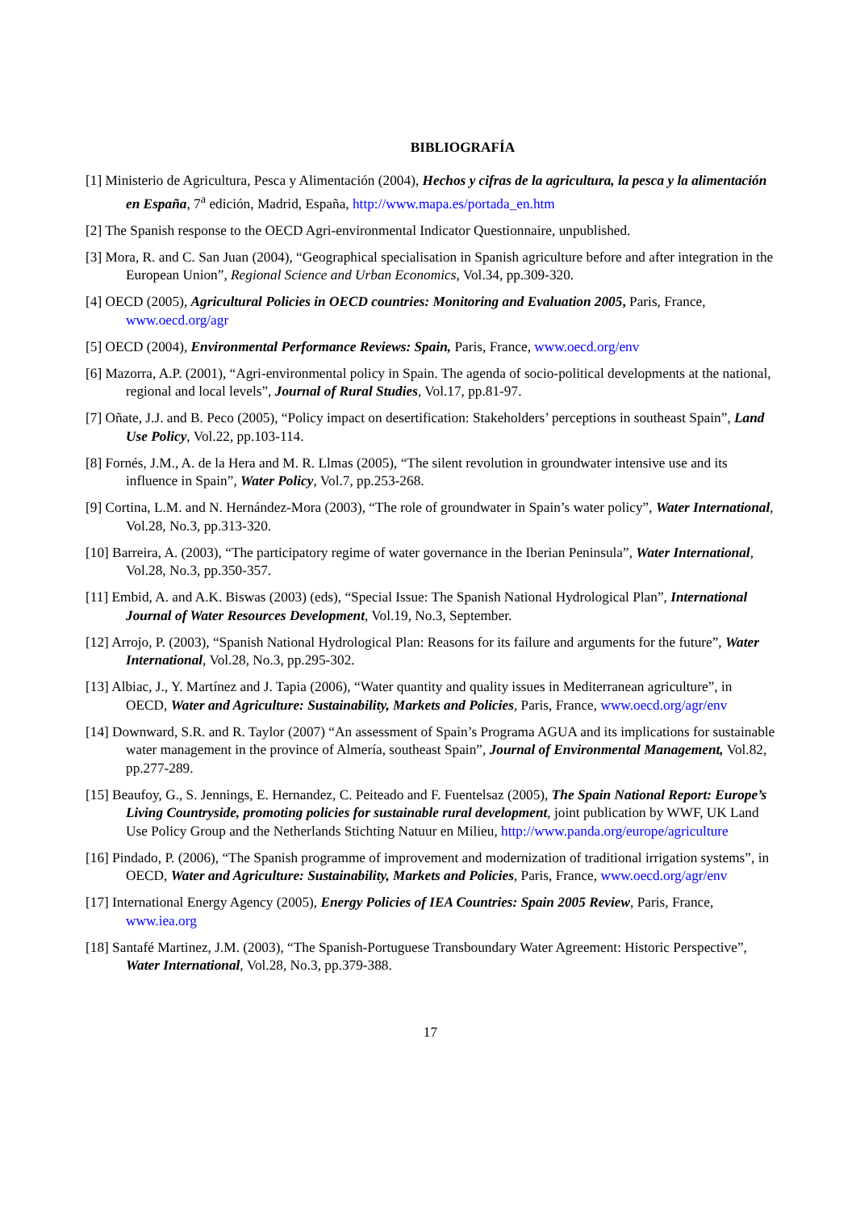BIBLIOGRAFÍA
[1] Ministerio de Agricultura, Pesca y Alimentación (2004), Hechos y cifras de la agricultura, la pesca y la alimentación en España, 7<sup>a</sup> edición, Madrid, España, http://www.mapa.es/portada_en.htm
[2] The Spanish response to the OECD Agri-environmental Indicator Questionnaire, unpublished.
[3] Mora, R. and C. San Juan (2004), “Geographical specialisation in Spanish agriculture before and after integration in the European Union”, Regional Science and Urban Economics, Vol.34, pp.309-320.
[4] OECD (2005), Agricultural Policies in OECD countries: Monitoring and Evaluation 2005, Paris, France, www.oecd.org/agr
[5] OECD (2004), Environmental Performance Reviews: Spain, Paris, France, www.oecd.org/env
[6] Mazorra, A.P. (2001), “Agri-environmental policy in Spain. The agenda of socio-political developments at the national, regional and local levels”, Journal of Rural Studies, Vol.17, pp.81-97.
[7] Oñate, J.J. and B. Peco (2005), “Policy impact on desertification: Stakeholders’ perceptions in southeast Spain”, Land Use Policy, Vol.22, pp.103-114.
[8] Fornés, J.M., A. de la Hera and M. R. Llmas (2005), “The silent revolution in groundwater intensive use and its influence in Spain”, Water Policy, Vol.7, pp.253-268.
[9] Cortina, L.M. and N. Hernández-Mora (2003), “The role of groundwater in Spain’s water policy”, Water International, Vol.28, No.3, pp.313-320.
[10] Barreira, A. (2003), “The participatory regime of water governance in the Iberian Peninsula”, Water International, Vol.28, No.3, pp.350-357.
[11] Embid, A. and A.K. Biswas (2003) (eds), “Special Issue: The Spanish National Hydrological Plan”, International Journal of Water Resources Development, Vol.19, No.3, September.
[12] Arrojo, P. (2003), “Spanish National Hydrological Plan: Reasons for its failure and arguments for the future”, Water International, Vol.28, No.3, pp.295-302.
[13] Albiac, J., Y. Martínez and J. Tapia (2006), “Water quantity and quality issues in Mediterranean agriculture”, in OECD, Water and Agriculture: Sustainability, Markets and Policies, Paris, France, www.oecd.org/agr/env
[14] Downward, S.R. and R. Taylor (2007) “An assessment of Spain’s Programa AGUA and its implications for sustainable water management in the province of Almería, southeast Spain”, Journal of Environmental Management, Vol.82, pp.277-289.
[15] Beaufoy, G., S. Jennings, E. Hernandez, C. Peiteado and F. Fuentelsaz (2005), The Spain National Report: Europe’s Living Countryside, promoting policies for sustainable rural development, joint publication by WWF, UK Land Use Policy Group and the Netherlands Stichting Natuur en Milieu, http://www.panda.org/europe/agriculture
[16] Pindado, P. (2006), “The Spanish programme of improvement and modernization of traditional irrigation systems”, in OECD, Water and Agriculture: Sustainability, Markets and Policies, Paris, France, www.oecd.org/agr/env
[17] International Energy Agency (2005), Energy Policies of IEA Countries: Spain 2005 Review, Paris, France, www.iea.org
[18] Santafé Martinez, J.M. (2003), “The Spanish-Portuguese Transboundary Water Agreement: Historic Perspective”, Water International, Vol.28, No.3, pp.379-388.
17